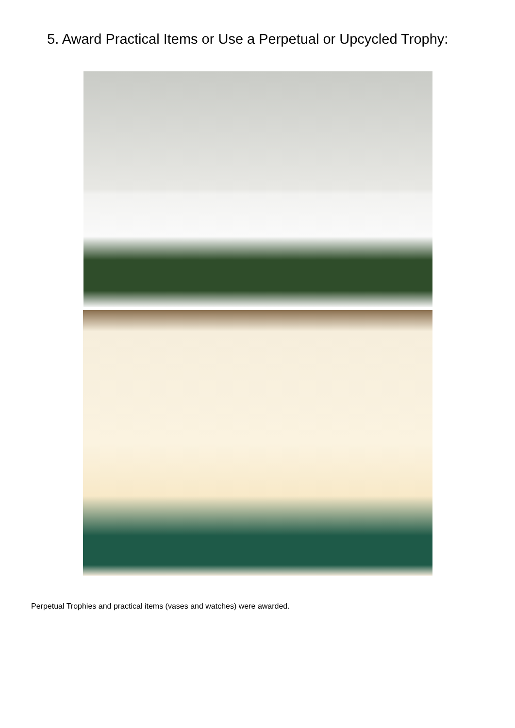5. Award Practical Items or Use a Perpetual or Upcycled Trophy:
Perpetual Trophies and practical items (vases and watches) were awarded.